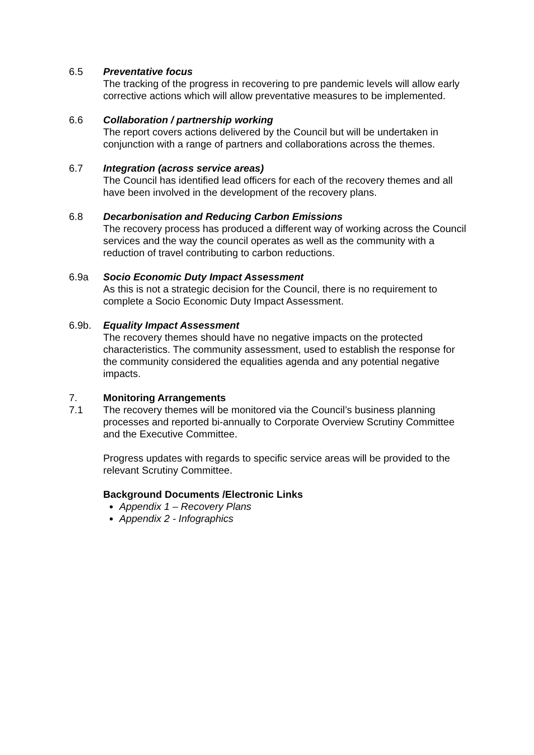6.5 Preventative focus
The tracking of the progress in recovering to pre pandemic levels will allow early corrective actions which will allow preventative measures to be implemented.
6.6 Collaboration / partnership working
The report covers actions delivered by the Council but will be undertaken in conjunction with a range of partners and collaborations across the themes.
6.7 Integration (across service areas)
The Council has identified lead officers for each of the recovery themes and all have been involved in the development of the recovery plans.
6.8 Decarbonisation and Reducing Carbon Emissions
The recovery process has produced a different way of working across the Council services and the way the council operates as well as the community with a reduction of travel contributing to carbon reductions.
6.9a Socio Economic Duty Impact Assessment
As this is not a strategic decision for the Council, there is no requirement to complete a Socio Economic Duty Impact Assessment.
6.9b. Equality Impact Assessment
The recovery themes should have no negative impacts on the protected characteristics. The community assessment, used to establish the response for the community considered the equalities agenda and any potential negative impacts.
7. Monitoring Arrangements
7.1 The recovery themes will be monitored via the Council’s business planning processes and reported bi-annually to Corporate Overview Scrutiny Committee and the Executive Committee.
Progress updates with regards to specific service areas will be provided to the relevant Scrutiny Committee.
Background Documents /Electronic Links
Appendix 1 – Recovery Plans
Appendix 2 - Infographics